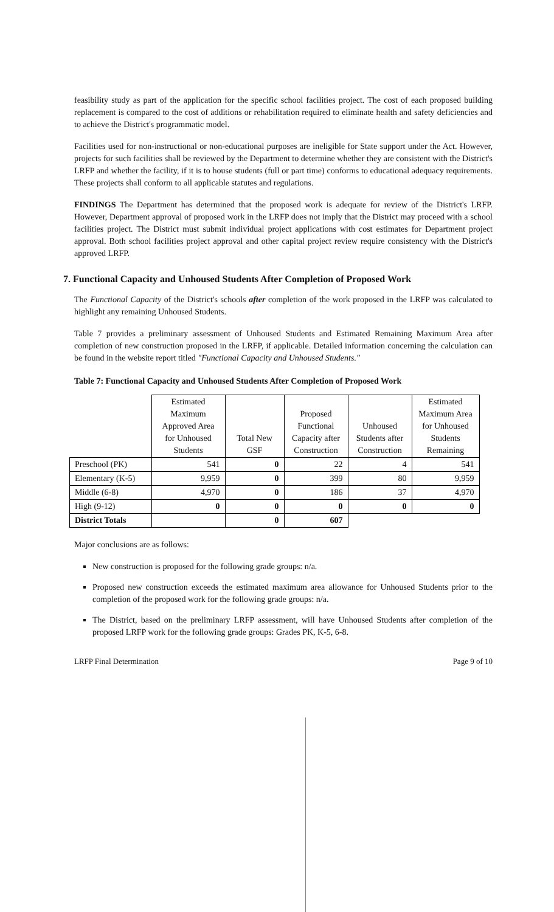feasibility study as part of the application for the specific school facilities project. The cost of each proposed building replacement is compared to the cost of additions or rehabilitation required to eliminate health and safety deficiencies and to achieve the District's programmatic model.
Facilities used for non-instructional or non-educational purposes are ineligible for State support under the Act. However, projects for such facilities shall be reviewed by the Department to determine whether they are consistent with the District's LRFP and whether the facility, if it is to house students (full or part time) conforms to educational adequacy requirements. These projects shall conform to all applicable statutes and regulations.
FINDINGS The Department has determined that the proposed work is adequate for review of the District's LRFP. However, Department approval of proposed work in the LRFP does not imply that the District may proceed with a school facilities project. The District must submit individual project applications with cost estimates for Department project approval. Both school facilities project approval and other capital project review require consistency with the District's approved LRFP.
7. Functional Capacity and Unhoused Students After Completion of Proposed Work
The Functional Capacity of the District's schools after completion of the work proposed in the LRFP was calculated to highlight any remaining Unhoused Students.
Table 7 provides a preliminary assessment of Unhoused Students and Estimated Remaining Maximum Area after completion of new construction proposed in the LRFP, if applicable. Detailed information concerning the calculation can be found in the website report titled "Functional Capacity and Unhoused Students."
Table 7: Functional Capacity and Unhoused Students After Completion of Proposed Work
| | Estimated Maximum Approved Area for Unhoused Students | Total New GSF | Proposed Functional Capacity after Construction | Unhoused Students after Construction | Estimated Maximum Area for Unhoused Students Remaining |
| --- | --- | --- | --- | --- | --- |
| Preschool (PK) | 541 | 0 | 22 | 4 | 541 |
| Elementary (K-5) | 9,959 | 0 | 399 | 80 | 9,959 |
| Middle (6-8) | 4,970 | 0 | 186 | 37 | 4,970 |
| High (9-12) | 0 | 0 | 0 | 0 | 0 |
| District Totals | | 0 | 607 | | |
Major conclusions are as follows:
New construction is proposed for the following grade groups: n/a.
Proposed new construction exceeds the estimated maximum area allowance for Unhoused Students prior to the completion of the proposed work for the following grade groups: n/a.
The District, based on the preliminary LRFP assessment, will have Unhoused Students after completion of the proposed LRFP work for the following grade groups: Grades PK, K-5, 6-8.
LRFP Final Determination Page 9 of 10